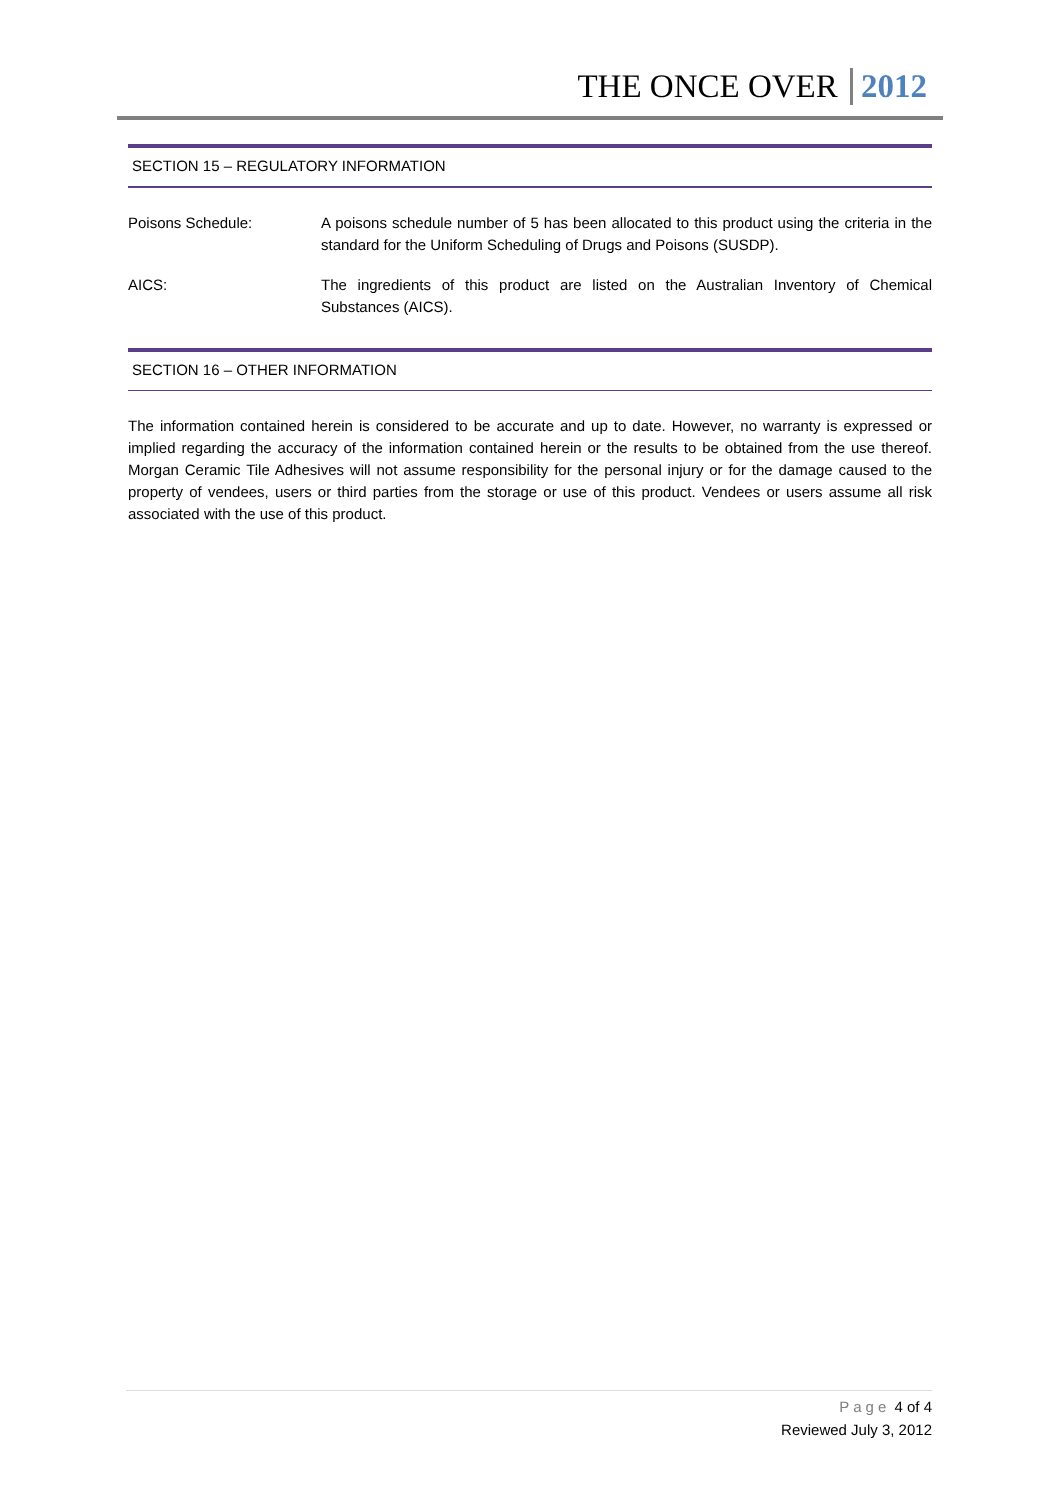THE ONCE OVER 2012
SECTION 15 – REGULATORY INFORMATION
Poisons Schedule: A poisons schedule number of 5 has been allocated to this product using the criteria in the standard for the Uniform Scheduling of Drugs and Poisons (SUSDP).
AICS: The ingredients of this product are listed on the Australian Inventory of Chemical Substances (AICS).
SECTION 16 – OTHER INFORMATION
The information contained herein is considered to be accurate and up to date. However, no warranty is expressed or implied regarding the accuracy of the information contained herein or the results to be obtained from the use thereof. Morgan Ceramic Tile Adhesives will not assume responsibility for the personal injury or for the damage caused to the property of vendees, users or third parties from the storage or use of this product. Vendees or users assume all risk associated with the use of this product.
Page 4 of 4
Reviewed July 3, 2012